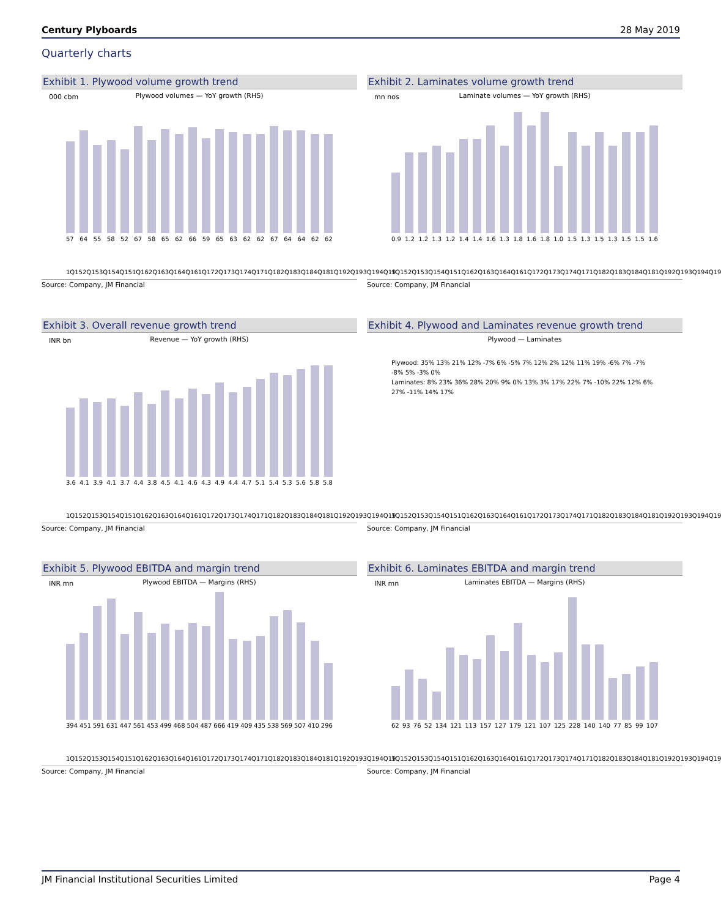Century Plyboards 28 May 2019
Quarterly charts
Exhibit 1. Plywood volume growth trend
000 cbm
Plywood volumes — YoY growth (RHS)
57 64 55 58 52 67 58 65 62 66 59 65 63 62 62 67 64 64 62 62
1Q15 2Q15 3Q15 4Q15 1Q16 2Q16 3Q16 4Q16 1Q17 2Q17 3Q17 4Q17 1Q18 2Q18 3Q18 4Q18 1Q19 2Q19 3Q19 4Q19
Source: Company, JM Financial
Exhibit 2. Laminates volume growth trend
mn nos
Laminate volumes — YoY growth (RHS)
0.9 1.2 1.2 1.3 1.2 1.4 1.4 1.6 1.3 1.8 1.6 1.8 1.0 1.5 1.3 1.5 1.3 1.5 1.5 1.6
1Q15 2Q15 3Q15 4Q15 1Q16 2Q16 3Q16 4Q16 1Q17 2Q17 3Q17 4Q17 1Q18 2Q18 3Q18 4Q18 1Q19 2Q19 3Q19 4Q19
Source: Company, JM Financial
Exhibit 3. Overall revenue growth trend
INR bn
Revenue — YoY growth (RHS)
3.6 4.1 3.9 4.1 3.7 4.4 3.8 4.5 4.1 4.6 4.3 4.9 4.4 4.7 5.1 5.4 5.3 5.6 5.8 5.8
1Q15 2Q15 3Q15 4Q15 1Q16 2Q16 3Q16 4Q16 1Q17 2Q17 3Q17 4Q17 1Q18 2Q18 3Q18 4Q18 1Q19 2Q19 3Q19 4Q19
Source: Company, JM Financial
Exhibit 4. Plywood and Laminates revenue growth trend
Plywood — Laminates
Plywood: 35% 13% 21% 12% -7% 6% -5% 7% 12% 2% 12% 11% 19% -6% 7% -7% -8% 5% -3% 0%
Laminates: 8% 23% 36% 28% 20% 9% 0% 13% 3% 17% 22% 7% -10% 22% 12% 6% 27% -11% 14% 17%
1Q15 2Q15 3Q15 4Q15 1Q16 2Q16 3Q16 4Q16 1Q17 2Q17 3Q17 4Q17 1Q18 2Q18 3Q18 4Q18 1Q19 2Q19 3Q19 4Q19
Source: Company, JM Financial
Exhibit 5. Plywood EBITDA and margin trend
INR mn
Plywood EBITDA — Margins (RHS)
394 451 591 631 447 561 453 499 468 504 487 666 419 409 435 538 569 507 410 296
1Q15 2Q15 3Q15 4Q15 1Q16 2Q16 3Q16 4Q16 1Q17 2Q17 3Q17 4Q17 1Q18 2Q18 3Q18 4Q18 1Q19 2Q19 3Q19 4Q19
Source: Company, JM Financial
Exhibit 6. Laminates EBITDA and margin trend
INR mn
Laminates EBITDA — Margins (RHS)
62 93 76 52 134 121 113 157 127 179 121 107 125 228 140 140 77 85 99 107
1Q15 2Q15 3Q15 4Q15 1Q16 2Q16 3Q16 4Q16 1Q17 2Q17 3Q17 4Q17 1Q18 2Q18 3Q18 4Q18 1Q19 2Q19 3Q19 4Q19
Source: Company, JM Financial
JM Financial Institutional Securities Limited Page 4